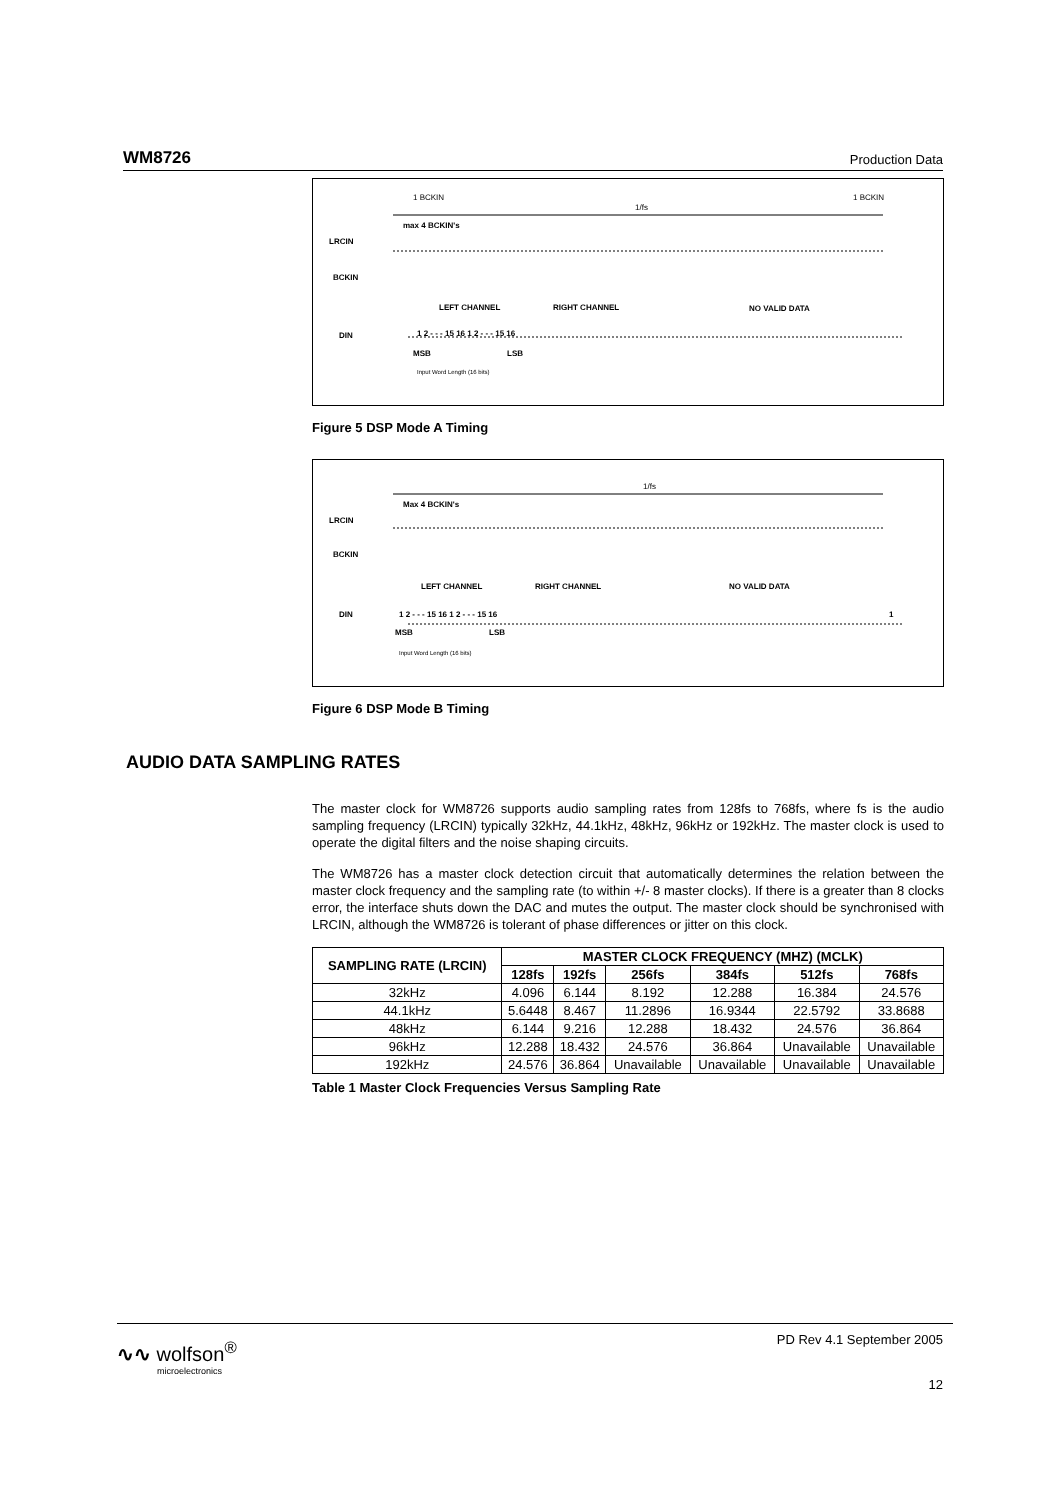WM8726 Production Data
1 BCKIN 1 BCKIN
1/fs
max 4 BCKIN's
LRCIN
BCKIN
LEFT CHANNEL RIGHT CHANNEL NO VALID DATA
DIN 1 2 - - - 15 16 1 2 - - - 15 16
MSB LSB
Input Word Length (16 bits)
Figure 5 DSP Mode A Timing
1/fs
Max 4 BCKIN's
LRCIN
BCKIN
LEFT CHANNEL RIGHT CHANNEL NO VALID DATA
DIN 1 2 - - - 15 16 1 2 - - - 15 16 1
MSB LSB
Input Word Length (16 bits)
Figure 6 DSP Mode B Timing
The master clock for WM8726 supports audio sampling rates from 128fs to 768fs, where fs is the audio sampling frequency (LRCIN) typically 32kHz, 44.1kHz, 48kHz, 96kHz or 192kHz. The master clock is used to operate the digital filters and the noise shaping circuits.
The WM8726 has a master clock detection circuit that automatically determines the relation between the master clock frequency and the sampling rate (to within +/- 8 master clocks). If there is a greater than 8 clocks error, the interface shuts down the DAC and mutes the output. The master clock should be synchronised with LRCIN, although the WM8726 is tolerant of phase differences or jitter on this clock.
| SAMPLING RATE (LRCIN) | MASTER CLOCK FREQUENCY (MHZ) (MCLK) | | | | | |
| --- | --- | --- | --- | --- | --- | --- |
| | 128fs | 192fs | 256fs | 384fs | 512fs | 768fs |
| 32kHz | 4.096 | 6.144 | 8.192 | 12.288 | 16.384 | 24.576 |
| 44.1kHz | 5.6448 | 8.467 | 11.2896 | 16.9344 | 22.5792 | 33.8688 |
| 48kHz | 6.144 | 9.216 | 12.288 | 18.432 | 24.576 | 36.864 |
| 96kHz | 12.288 | 18.432 | 24.576 | 36.864 | Unavailable | Unavailable |
| 192kHz | 24.576 | 36.864 | Unavailable | Unavailable | Unavailable | Unavailable |
Table 1 Master Clock Frequencies Versus Sampling Rate
AUDIO DATA SAMPLING RATES
∿∿ wolfson<sup>®</sup>
microelectronics
PD Rev 4.1 September 2005
12